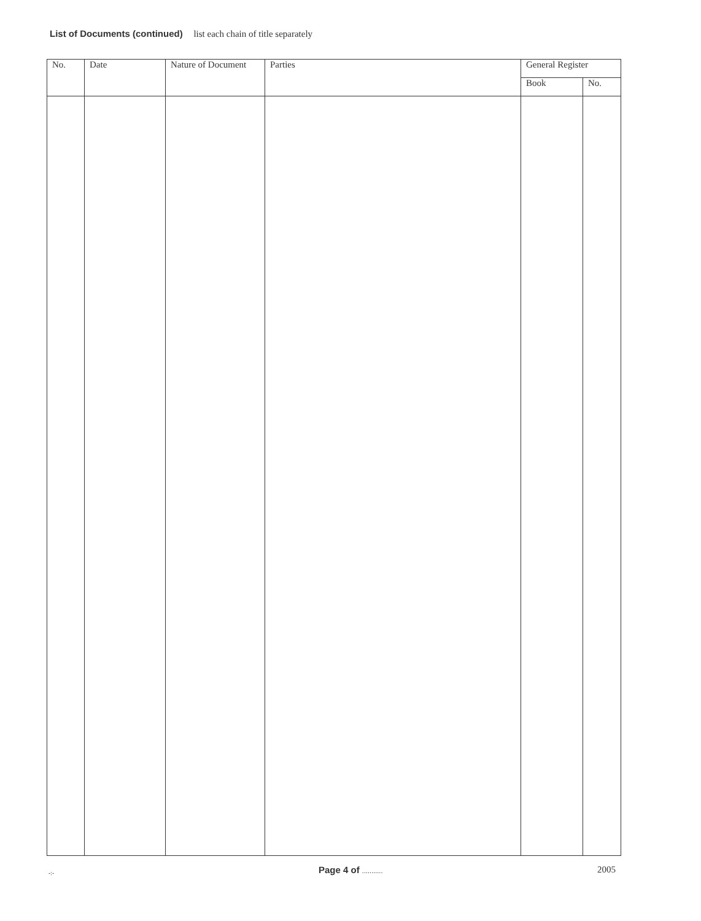List of Documents (continued) list each chain of title separately
| No. | Date | Nature of Document | Parties | General Register | |
| --- | --- | --- | --- | --- | --- |
| | | | | Book | No. |
-:- Page 4 of ........... 2005